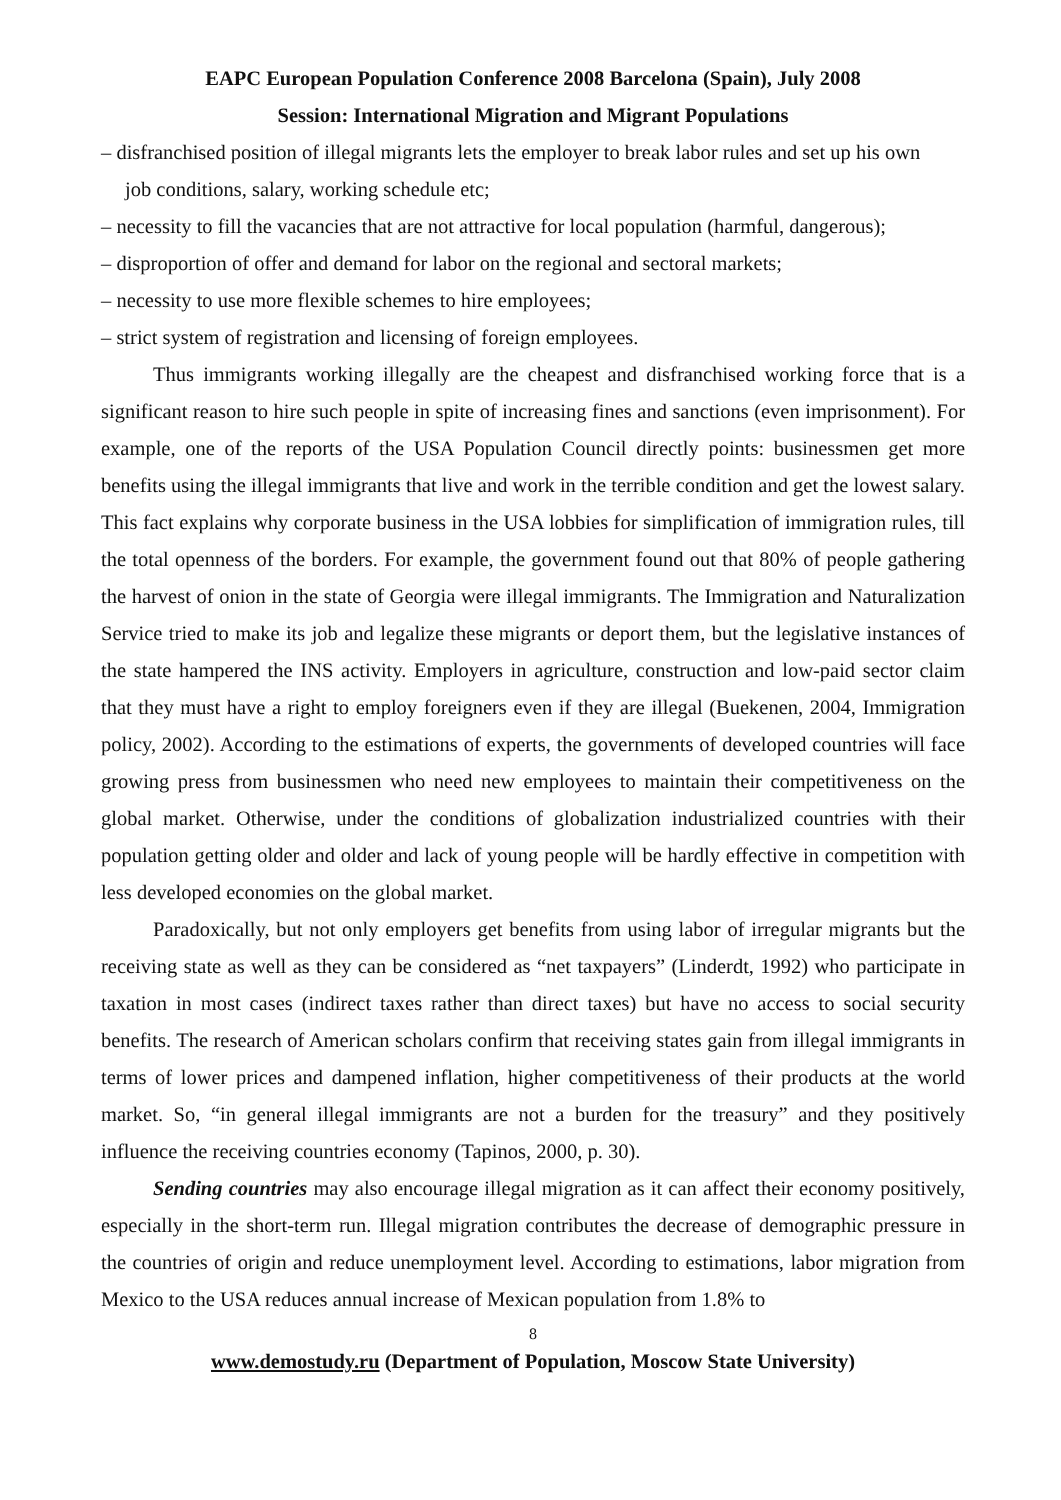EAPC European Population Conference 2008 Barcelona (Spain), July 2008
Session: International Migration and Migrant Populations
– disfranchised position of illegal migrants lets the employer to break labor rules and set up his own
job conditions, salary, working schedule etc;
– necessity to fill the vacancies that are not attractive for local population (harmful, dangerous);
– disproportion of offer and demand for labor on the regional and sectoral markets;
– necessity to use more flexible schemes to hire employees;
– strict system of registration and licensing of foreign employees.
Thus immigrants working illegally are the cheapest and disfranchised working force that is a significant reason to hire such people in spite of increasing fines and sanctions (even imprisonment). For example, one of the reports of the USA Population Council directly points: businessmen get more benefits using the illegal immigrants that live and work in the terrible condition and get the lowest salary. This fact explains why corporate business in the USA lobbies for simplification of immigration rules, till the total openness of the borders. For example, the government found out that 80% of people gathering the harvest of onion in the state of Georgia were illegal immigrants. The Immigration and Naturalization Service tried to make its job and legalize these migrants or deport them, but the legislative instances of the state hampered the INS activity. Employers in agriculture, construction and low-paid sector claim that they must have a right to employ foreigners even if they are illegal (Buekenen, 2004, Immigration policy, 2002). According to the estimations of experts, the governments of developed countries will face growing press from businessmen who need new employees to maintain their competitiveness on the global market. Otherwise, under the conditions of globalization industrialized countries with their population getting older and older and lack of young people will be hardly effective in competition with less developed economies on the global market.
Paradoxically, but not only employers get benefits from using labor of irregular migrants but the receiving state as well as they can be considered as “net taxpayers” (Linderdt, 1992) who participate in taxation in most cases (indirect taxes rather than direct taxes) but have no access to social security benefits. The research of American scholars confirm that receiving states gain from illegal immigrants in terms of lower prices and dampened inflation, higher competitiveness of their products at the world market. So, “in general illegal immigrants are not a burden for the treasury” and they positively influence the receiving countries economy (Tapinos, 2000, p. 30).
Sending countries may also encourage illegal migration as it can affect their economy positively, especially in the short-term run. Illegal migration contributes the decrease of demographic pressure in the countries of origin and reduce unemployment level. According to estimations, labor migration from Mexico to the USA reduces annual increase of Mexican population from 1.8% to
8
www.demostudy.ru (Department of Population, Moscow State University)